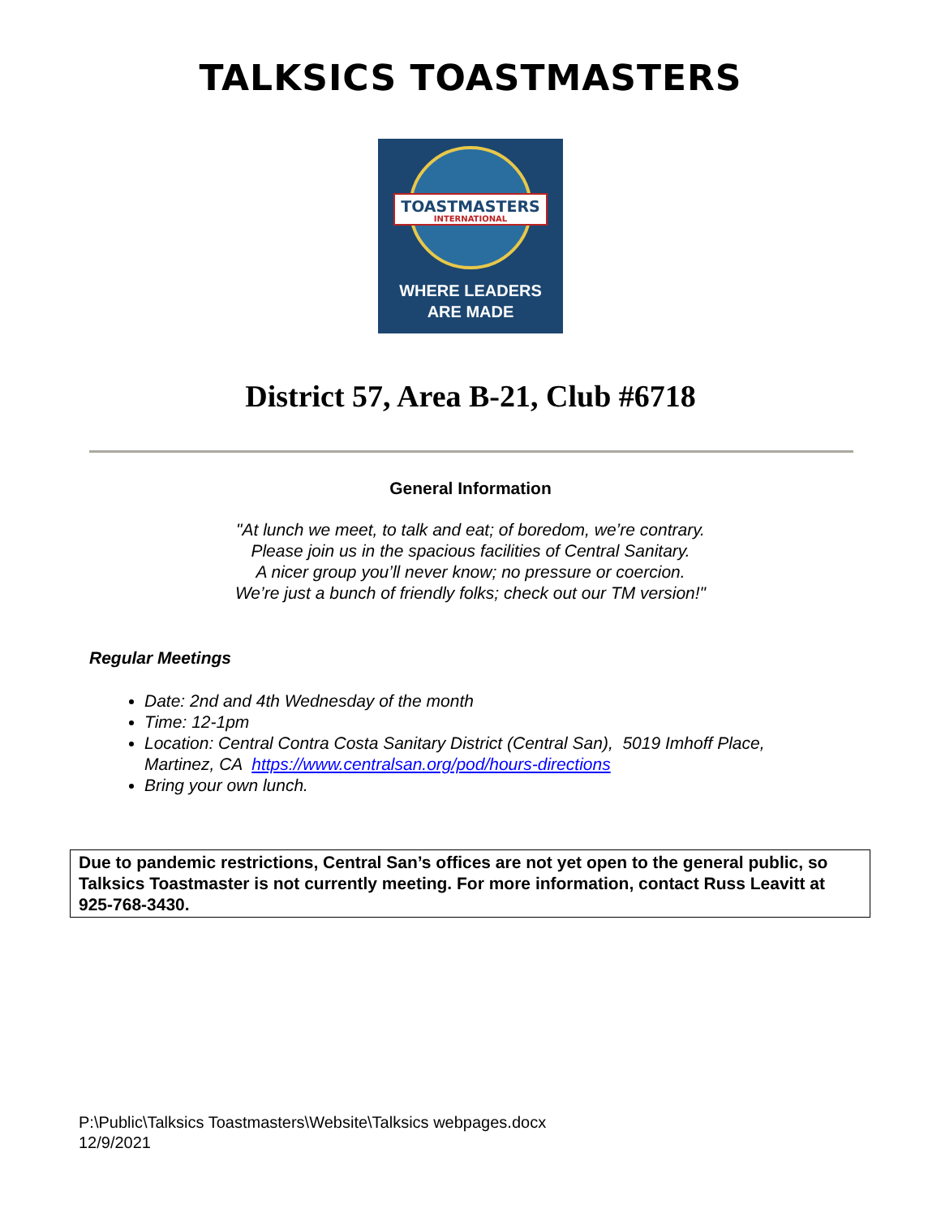TALKSICS TOASTMASTERS
TOASTMASTERS
INTERNATIONAL
WHERE LEADERS
ARE MADE
District 57, Area B-21, Club #6718
General Information
"At lunch we meet, to talk and eat; of boredom, we’re contrary.
Please join us in the spacious facilities of Central Sanitary.
A nicer group you’ll never know; no pressure or coercion.
We’re just a bunch of friendly folks; check out our TM version!"
Regular Meetings
Date: 2nd and 4th Wednesday of the month
Time: 12-1pm
Location: Central Contra Costa Sanitary District (Central San), 5019 Imhoff Place, Martinez, CA https://www.centralsan.org/pod/hours-directions
Bring your own lunch.
Due to pandemic restrictions, Central San’s offices are not yet open to the general public, so Talksics Toastmaster is not currently meeting. For more information, contact Russ Leavitt at 925-768-3430.
P:\Public\Talksics Toastmasters\Website\Talksics webpages.docx
12/9/2021